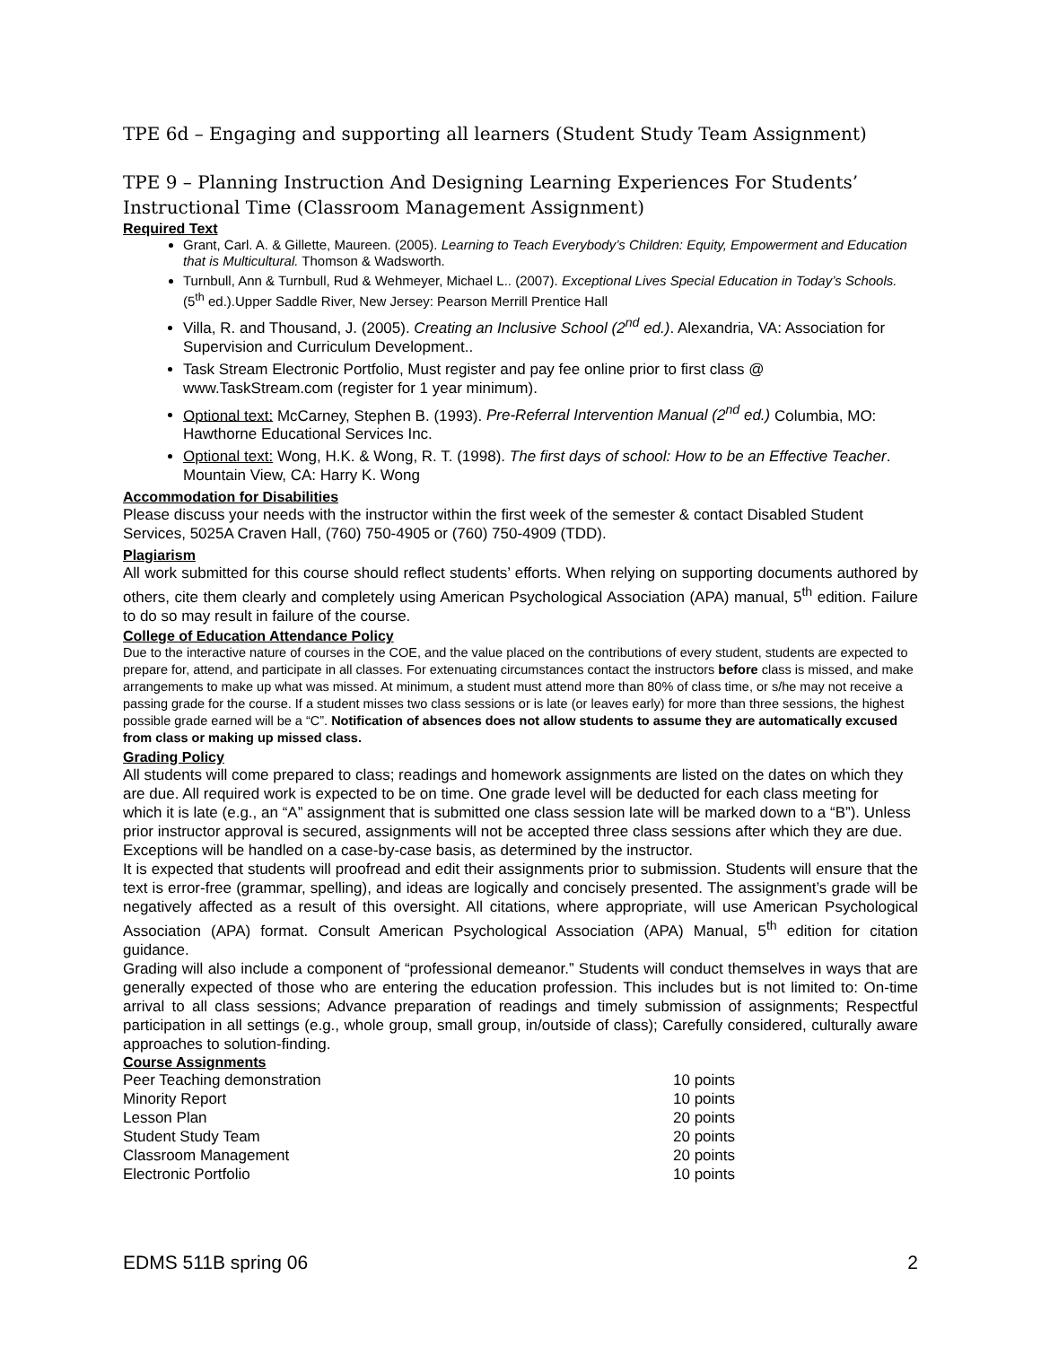TPE 6d – Engaging and supporting all learners (Student Study Team Assignment)
TPE 9 – Planning Instruction And Designing Learning Experiences For Students’ Instructional Time (Classroom Management Assignment)
Required Text
Grant, Carl. A. & Gillette, Maureen. (2005). Learning to Teach Everybody’s Children: Equity, Empowerment and Education that is Multicultural. Thomson & Wadsworth.
Turnbull, Ann & Turnbull, Rud & Wehmeyer, Michael L.. (2007). Exceptional Lives Special Education in Today’s Schools. (5<sup>th</sup> ed.).Upper Saddle River, New Jersey: Pearson Merrill Prentice Hall
Villa, R. and Thousand, J. (2005). Creating an Inclusive School (2<sup>nd</sup> ed.). Alexandria, VA: Association for Supervision and Curriculum Development..
Task Stream Electronic Portfolio, Must register and pay fee online prior to first class @ www.TaskStream.com (register for 1 year minimum).
Optional text: McCarney, Stephen B. (1993). Pre-Referral Intervention Manual (2<sup>nd</sup> ed.) Columbia, MO: Hawthorne Educational Services Inc.
Optional text: Wong, H.K. & Wong, R. T. (1998). The first days of school: How to be an Effective Teacher. Mountain View, CA: Harry K. Wong
Accommodation for Disabilities
Please discuss your needs with the instructor within the first week of the semester & contact Disabled Student Services, 5025A Craven Hall, (760) 750-4905 or (760) 750-4909 (TDD).
Plagiarism
All work submitted for this course should reflect students’ efforts. When relying on supporting documents authored by others, cite them clearly and completely using American Psychological Association (APA) manual, 5<sup>th</sup> edition. Failure to do so may result in failure of the course.
College of Education Attendance Policy
Due to the interactive nature of courses in the COE, and the value placed on the contributions of every student, students are expected to prepare for, attend, and participate in all classes. For extenuating circumstances contact the instructors before class is missed, and make arrangements to make up what was missed. At minimum, a student must attend more than 80% of class time, or s/he may not receive a passing grade for the course. If a student misses two class sessions or is late (or leaves early) for more than three sessions, the highest possible grade earned will be a “C”. Notification of absences does not allow students to assume they are automatically excused from class or making up missed class.
Grading Policy
All students will come prepared to class; readings and homework assignments are listed on the dates on which they are due. All required work is expected to be on time. One grade level will be deducted for each class meeting for which it is late (e.g., an “A” assignment that is submitted one class session late will be marked down to a “B”). Unless prior instructor approval is secured, assignments will not be accepted three class sessions after which they are due. Exceptions will be handled on a case-by-case basis, as determined by the instructor.
It is expected that students will proofread and edit their assignments prior to submission. Students will ensure that the text is error-free (grammar, spelling), and ideas are logically and concisely presented. The assignment’s grade will be negatively affected as a result of this oversight. All citations, where appropriate, will use American Psychological Association (APA) format. Consult American Psychological Association (APA) Manual, 5<sup>th</sup> edition for citation guidance.
Grading will also include a component of “professional demeanor.” Students will conduct themselves in ways that are generally expected of those who are entering the education profession. This includes but is not limited to: On-time arrival to all class sessions; Advance preparation of readings and timely submission of assignments; Respectful participation in all settings (e.g., whole group, small group, in/outside of class); Carefully considered, culturally aware approaches to solution-finding.
Course Assignments
| Peer Teaching demonstration | 10 points |
| Minority Report | 10 points |
| Lesson Plan | 20 points |
| Student Study Team | 20 points |
| Classroom Management | 20 points |
| Electronic Portfolio | 10 points |
EDMS 511B spring 06 2